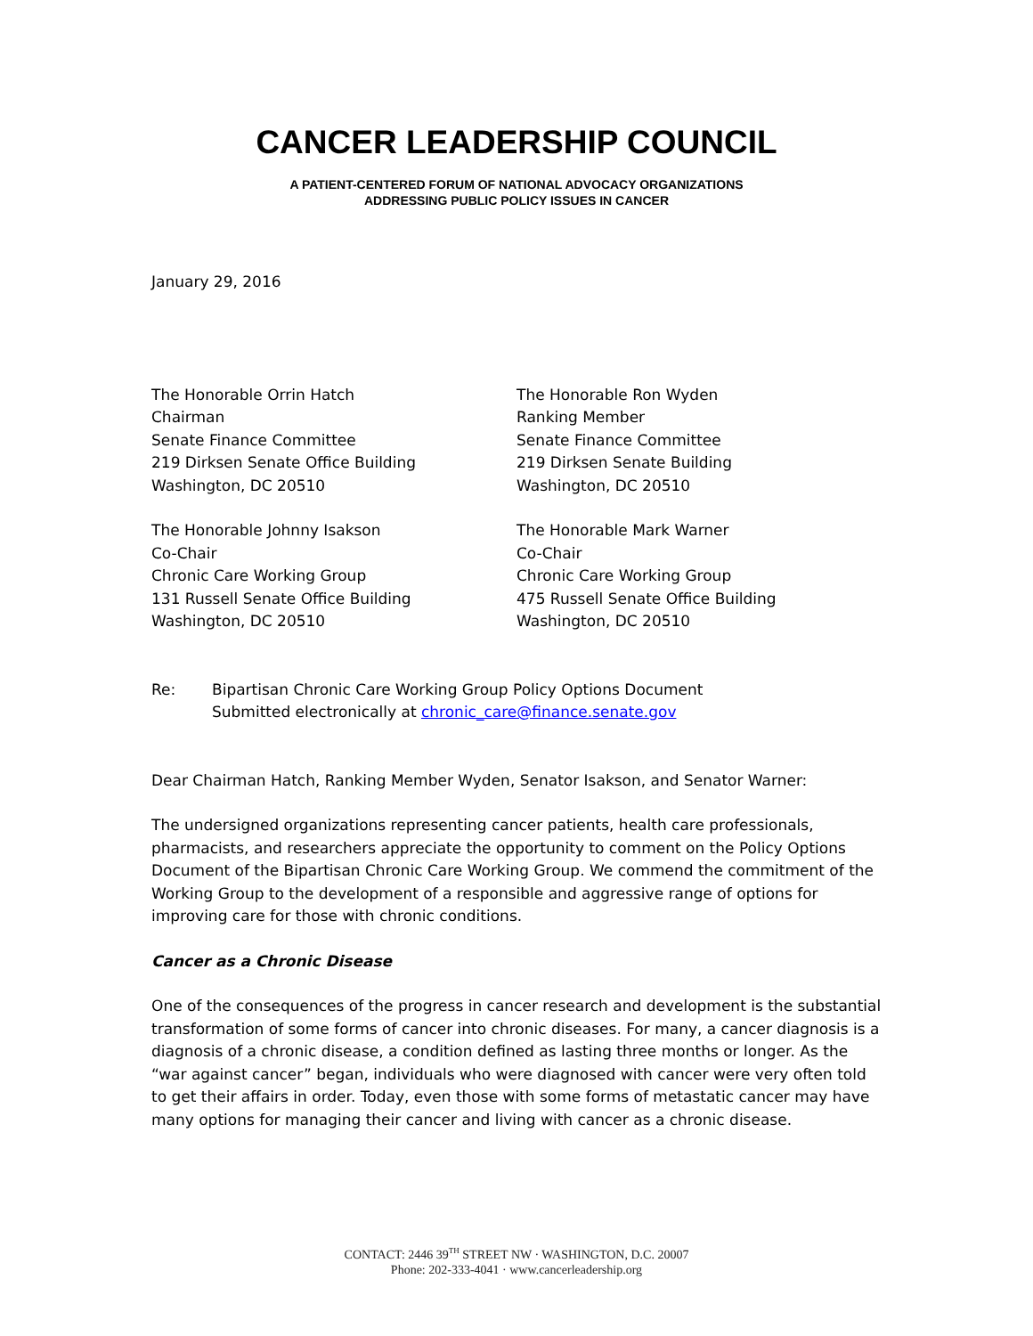CANCER LEADERSHIP COUNCIL
A PATIENT-CENTERED FORUM OF NATIONAL ADVOCACY ORGANIZATIONS
ADDRESSING PUBLIC POLICY ISSUES IN CANCER
January 29, 2016
The Honorable Orrin Hatch
Chairman
Senate Finance Committee
219 Dirksen Senate Office Building
Washington, DC 20510
The Honorable Ron Wyden
Ranking Member
Senate Finance Committee
219 Dirksen Senate Building
Washington, DC 20510
The Honorable Johnny Isakson
Co-Chair
Chronic Care Working Group
131 Russell Senate Office Building
Washington, DC 20510
The Honorable Mark Warner
Co-Chair
Chronic Care Working Group
475 Russell Senate Office Building
Washington, DC 20510
Re: Bipartisan Chronic Care Working Group Policy Options Document
Submitted electronically at chronic_care@finance.senate.gov
Dear Chairman Hatch, Ranking Member Wyden, Senator Isakson, and Senator Warner:
The undersigned organizations representing cancer patients, health care professionals, pharmacists, and researchers appreciate the opportunity to comment on the Policy Options Document of the Bipartisan Chronic Care Working Group. We commend the commitment of the Working Group to the development of a responsible and aggressive range of options for improving care for those with chronic conditions.
Cancer as a Chronic Disease
One of the consequences of the progress in cancer research and development is the substantial transformation of some forms of cancer into chronic diseases. For many, a cancer diagnosis is a diagnosis of a chronic disease, a condition defined as lasting three months or longer. As the “war against cancer” began, individuals who were diagnosed with cancer were very often told to get their affairs in order. Today, even those with some forms of metastatic cancer may have many options for managing their cancer and living with cancer as a chronic disease.
CONTACT: 2446 39<sup>TH</sup> STREET NW · WASHINGTON, D.C. 20007
Phone: 202-333-4041 · www.cancerleadership.org